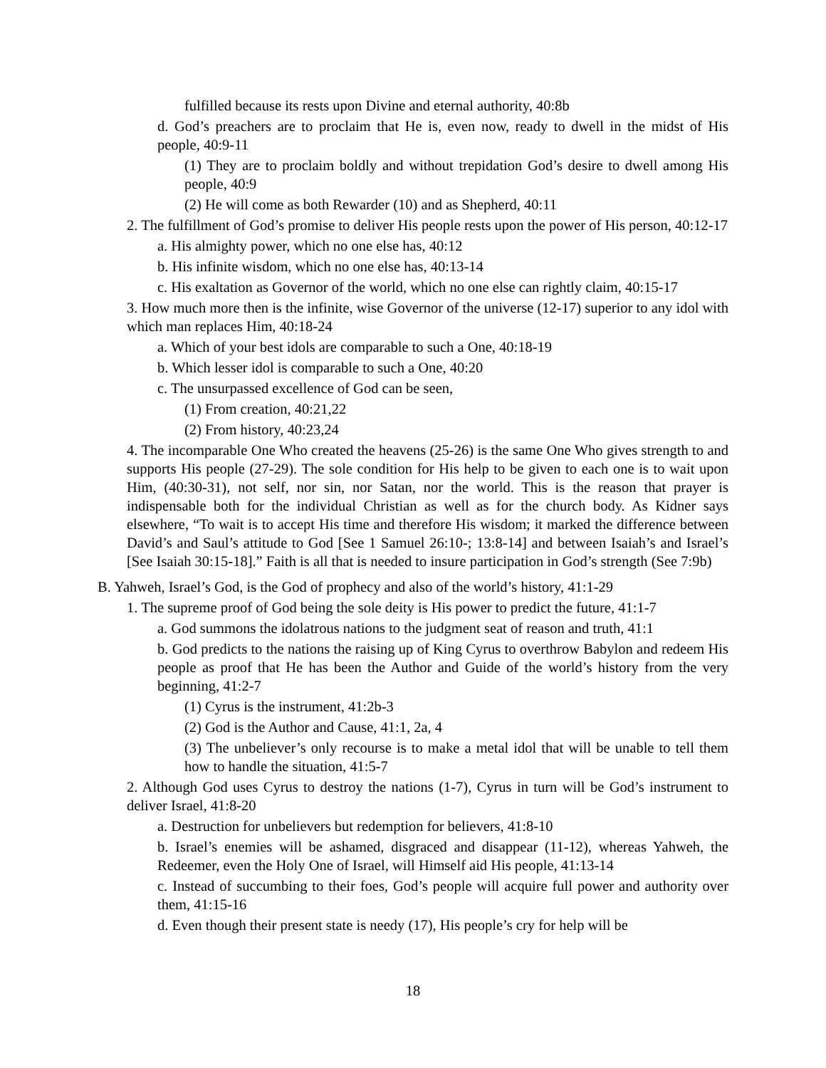fulfilled because its rests upon Divine and eternal authority, 40:8b
d. God’s preachers are to proclaim that He is, even now, ready to dwell in the midst of His people, 40:9-11
(1) They are to proclaim boldly and without trepidation God’s desire to dwell among His people, 40:9
(2) He will come as both Rewarder (10) and as Shepherd, 40:11
2. The fulfillment of God’s promise to deliver His people rests upon the power of His person, 40:12-17
a. His almighty power, which no one else has, 40:12
b. His infinite wisdom, which no one else has, 40:13-14
c. His exaltation as Governor of the world, which no one else can rightly claim, 40:15-17
3. How much more then is the infinite, wise Governor of the universe (12-17) superior to any idol with which man replaces Him, 40:18-24
a. Which of your best idols are comparable to such a One, 40:18-19
b. Which lesser idol is comparable to such a One, 40:20
c. The unsurpassed excellence of God can be seen,
(1) From creation, 40:21,22
(2) From history, 40:23,24
4. The incomparable One Who created the heavens (25-26) is the same One Who gives strength to and supports His people (27-29). The sole condition for His help to be given to each one is to wait upon Him, (40:30-31), not self, nor sin, nor Satan, nor the world. This is the reason that prayer is indispensable both for the individual Christian as well as for the church body. As Kidner says elsewhere, “To wait is to accept His time and therefore His wisdom; it marked the difference between David’s and Saul’s attitude to God [See 1 Samuel 26:10-; 13:8-14] and between Isaiah’s and Israel’s [See Isaiah 30:15-18].” Faith is all that is needed to insure participation in God’s strength (See 7:9b)
B. Yahweh, Israel’s God, is the God of prophecy and also of the world’s history, 41:1-29
1. The supreme proof of God being the sole deity is His power to predict the future, 41:1-7
a. God summons the idolatrous nations to the judgment seat of reason and truth, 41:1
b. God predicts to the nations the raising up of King Cyrus to overthrow Babylon and redeem His people as proof that He has been the Author and Guide of the world’s history from the very beginning, 41:2-7
(1) Cyrus is the instrument, 41:2b-3
(2) God is the Author and Cause, 41:1, 2a, 4
(3) The unbeliever’s only recourse is to make a metal idol that will be unable to tell them how to handle the situation, 41:5-7
2. Although God uses Cyrus to destroy the nations (1-7), Cyrus in turn will be God’s instrument to deliver Israel, 41:8-20
a. Destruction for unbelievers but redemption for believers, 41:8-10
b. Israel’s enemies will be ashamed, disgraced and disappear (11-12), whereas Yahweh, the Redeemer, even the Holy One of Israel, will Himself aid His people, 41:13-14
c. Instead of succumbing to their foes, God’s people will acquire full power and authority over them, 41:15-16
d. Even though their present state is needy (17), His people’s cry for help will be
18